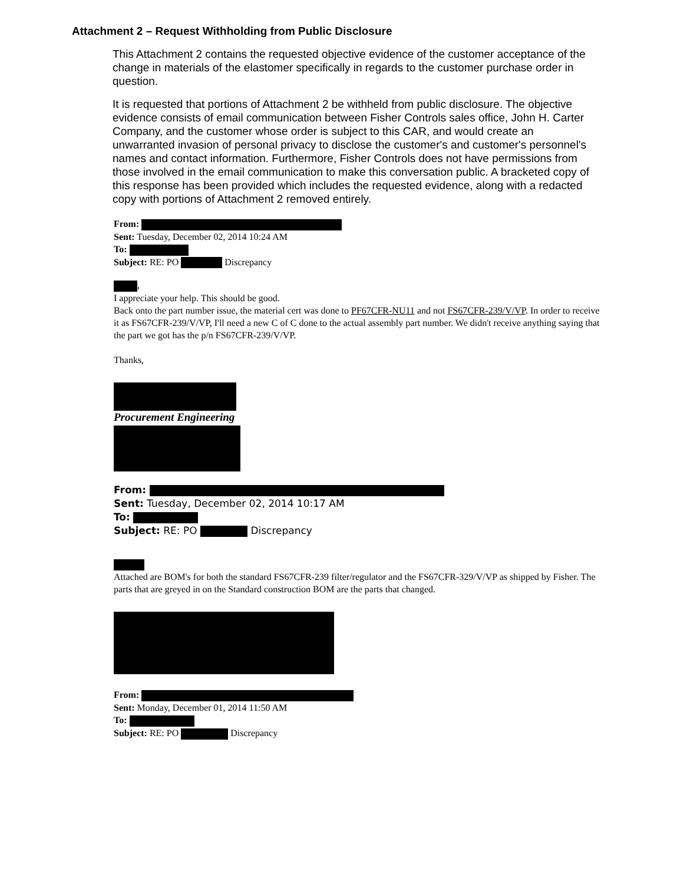Attachment 2 – Request Withholding from Public Disclosure
This Attachment 2 contains the requested objective evidence of the customer acceptance of the change in materials of the elastomer specifically in regards to the customer purchase order in question.
It is requested that portions of Attachment 2 be withheld from public disclosure. The objective evidence consists of email communication between Fisher Controls sales office, John H. Carter Company, and the customer whose order is subject to this CAR, and would create an unwarranted invasion of personal privacy to disclose the customer's and customer's personnel's names and contact information. Furthermore, Fisher Controls does not have permissions from those involved in the email communication to make this conversation public. A bracketed copy of this response has been provided which includes the requested evidence, along with a redacted copy with portions of Attachment 2 removed entirely.
From:
Sent: Tuesday, December 02, 2014 10:24 AM
To:
Subject: RE: PO Discrepancy
,
I appreciate your help. This should be good.
Back onto the part number issue, the material cert was done to PF67CFR-NU11 and not FS67CFR-239/V/VP. In order to receive it as FS67CFR-239/V/VP, I'll need a new C of C done to the actual assembly part number. We didn't receive anything saying that the part we got has the p/n FS67CFR-239/V/VP.
Thanks,
Procurement Engineering
From:
Sent: Tuesday, December 02, 2014 10:17 AM
To:
Subject: RE: PO Discrepancy
Attached are BOM's for both the standard FS67CFR-239 filter/regulator and the FS67CFR-329/V/VP as shipped by Fisher. The parts that are greyed in on the Standard construction BOM are the parts that changed.
From:
Sent: Monday, December 01, 2014 11:50 AM
To:
Subject: RE: PO Discrepancy